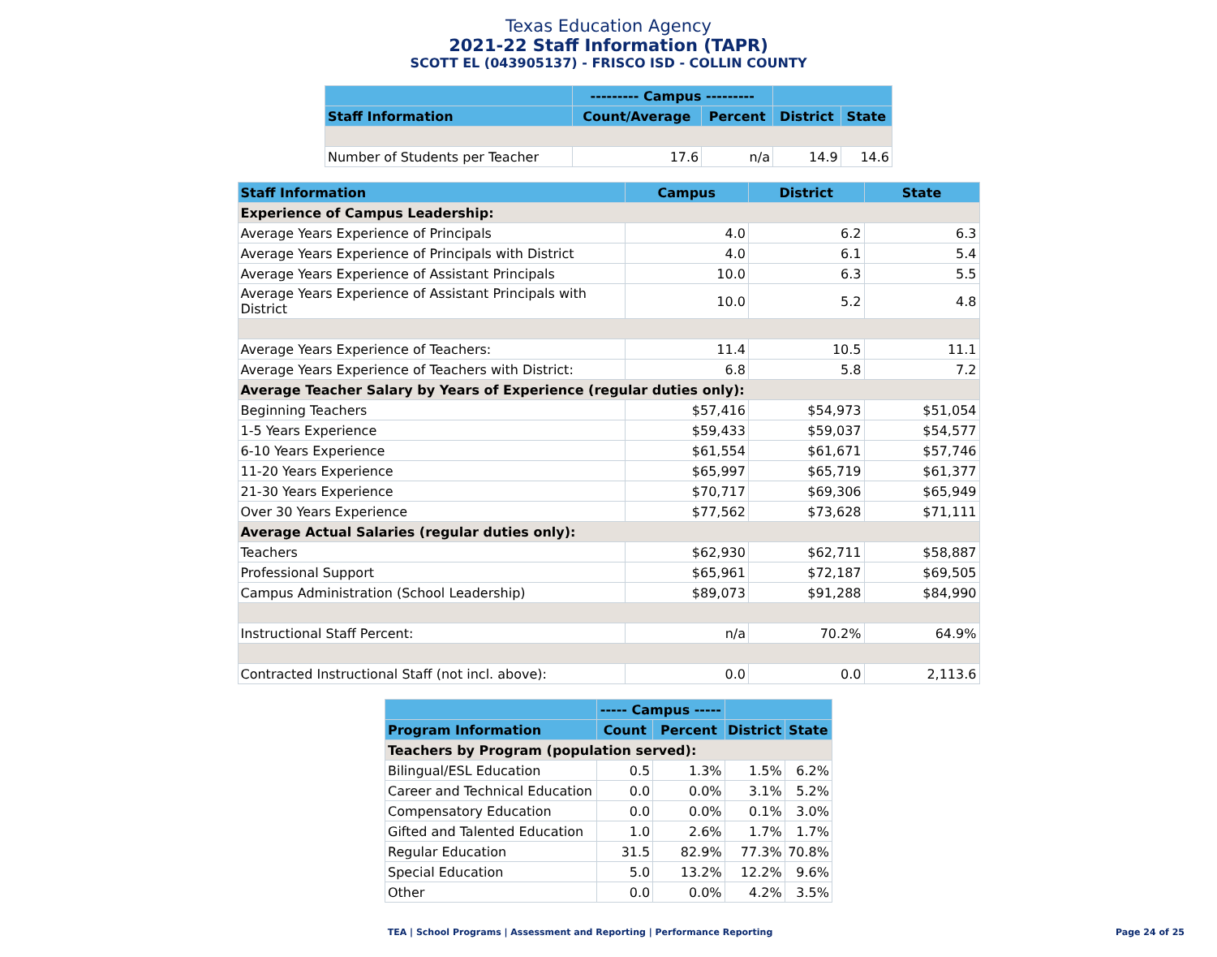Texas Education Agency
2021-22 Staff Information (TAPR)
SCOTT EL (043905137) - FRISCO ISD - COLLIN COUNTY
| | --------- Campus --------- | | | |
| --- | --- | --- | --- | --- |
| Staff Information | Count/Average | Percent | District | State |
| Number of Students per Teacher | 17.6 | n/a | 14.9 | 14.6 |
| Staff Information | Campus | District | State |
| --- | --- | --- | --- |
| Experience of Campus Leadership: | | | |
| Average Years Experience of Principals | 4.0 | 6.2 | 6.3 |
| Average Years Experience of Principals with District | 4.0 | 6.1 | 5.4 |
| Average Years Experience of Assistant Principals | 10.0 | 6.3 | 5.5 |
| Average Years Experience of Assistant Principals with District | 10.0 | 5.2 | 4.8 |
| Average Years Experience of Teachers: | 11.4 | 10.5 | 11.1 |
| Average Years Experience of Teachers with District: | 6.8 | 5.8 | 7.2 |
| Average Teacher Salary by Years of Experience (regular duties only): | | | |
| Beginning Teachers | $57,416 | $54,973 | $51,054 |
| 1-5 Years Experience | $59,433 | $59,037 | $54,577 |
| 6-10 Years Experience | $61,554 | $61,671 | $57,746 |
| 11-20 Years Experience | $65,997 | $65,719 | $61,377 |
| 21-30 Years Experience | $70,717 | $69,306 | $65,949 |
| Over 30 Years Experience | $77,562 | $73,628 | $71,111 |
| Average Actual Salaries (regular duties only): | | | |
| Teachers | $62,930 | $62,711 | $58,887 |
| Professional Support | $65,961 | $72,187 | $69,505 |
| Campus Administration (School Leadership) | $89,073 | $91,288 | $84,990 |
| Instructional Staff Percent: | n/a | 70.2% | 64.9% |
| Contracted Instructional Staff (not incl. above): | 0.0 | 0.0 | 2,113.6 |
| | ----- Campus ----- | | | |
| --- | --- | --- | --- | --- |
| Program Information | Count | Percent | District | State |
| Teachers by Program (population served): | | | | |
| Bilingual/ESL Education | 0.5 | 1.3% | 1.5% | 6.2% |
| Career and Technical Education | 0.0 | 0.0% | 3.1% | 5.2% |
| Compensatory Education | 0.0 | 0.0% | 0.1% | 3.0% |
| Gifted and Talented Education | 1.0 | 2.6% | 1.7% | 1.7% |
| Regular Education | 31.5 | 82.9% | 77.3% | 70.8% |
| Special Education | 5.0 | 13.2% | 12.2% | 9.6% |
| Other | 0.0 | 0.0% | 4.2% | 3.5% |
TEA | School Programs | Assessment and Reporting | Performance Reporting
Page 24 of 25